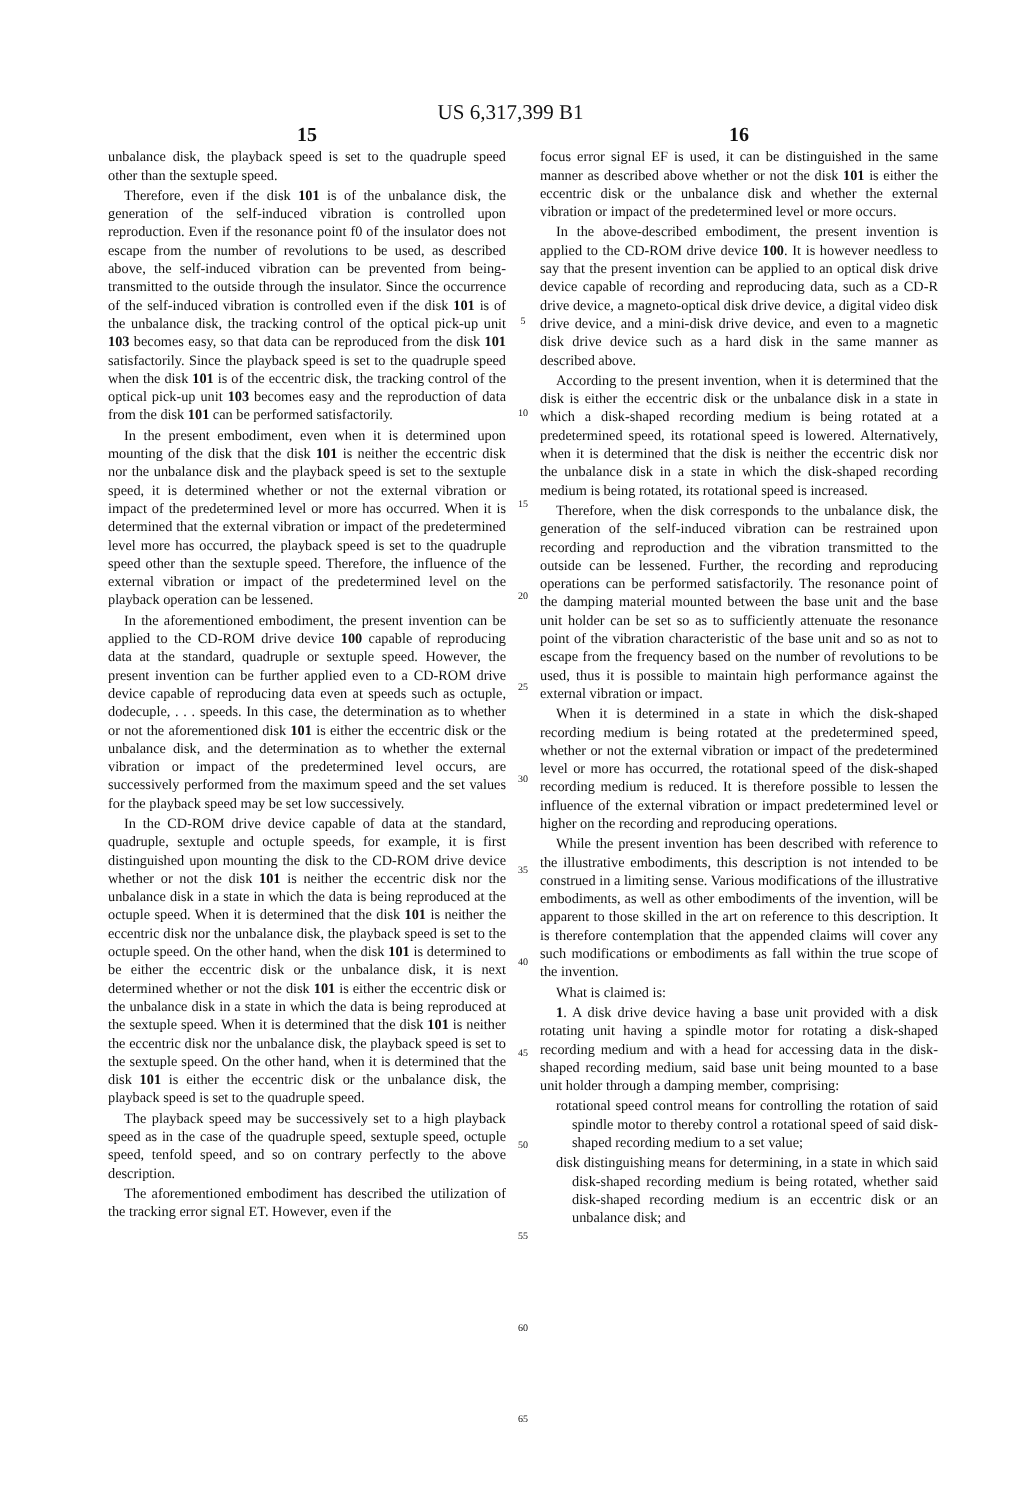US 6,317,399 B1
15
unbalance disk, the playback speed is set to the quadruple speed other than the sextuple speed.
Therefore, even if the disk 101 is of the unbalance disk, the generation of the self-induced vibration is controlled upon reproduction. Even if the resonance point f0 of the insulator does not escape from the number of revolutions to be used, as described above, the self-induced vibration can be prevented from being-transmitted to the outside through the insulator. Since the occurrence of the self-induced vibration is controlled even if the disk 101 is of the unbalance disk, the tracking control of the optical pick-up unit 103 becomes easy, so that data can be reproduced from the disk 101 satisfactorily. Since the playback speed is set to the quadruple speed when the disk 101 is of the eccentric disk, the tracking control of the optical pick-up unit 103 becomes easy and the reproduction of data from the disk 101 can be performed satisfactorily.
In the present embodiment, even when it is determined upon mounting of the disk that the disk 101 is neither the eccentric disk nor the unbalance disk and the playback speed is set to the sextuple speed, it is determined whether or not the external vibration or impact of the predetermined level or more has occurred. When it is determined that the external vibration or impact of the predetermined level more has occurred, the playback speed is set to the quadruple speed other than the sextuple speed. Therefore, the influence of the external vibration or impact of the predetermined level on the playback operation can be lessened.
In the aforementioned embodiment, the present invention can be applied to the CD-ROM drive device 100 capable of reproducing data at the standard, quadruple or sextuple speed. However, the present invention can be further applied even to a CD-ROM drive device capable of reproducing data even at speeds such as octuple, dodecuple, . . . speeds. In this case, the determination as to whether or not the aforementioned disk 101 is either the eccentric disk or the unbalance disk, and the determination as to whether the external vibration or impact of the predetermined level occurs, are successively performed from the maximum speed and the set values for the playback speed may be set low successively.
In the CD-ROM drive device capable of data at the standard, quadruple, sextuple and octuple speeds, for example, it is first distinguished upon mounting the disk to the CD-ROM drive device whether or not the disk 101 is neither the eccentric disk nor the unbalance disk in a state in which the data is being reproduced at the octuple speed. When it is determined that the disk 101 is neither the eccentric disk nor the unbalance disk, the playback speed is set to the octuple speed. On the other hand, when the disk 101 is determined to be either the eccentric disk or the unbalance disk, it is next determined whether or not the disk 101 is either the eccentric disk or the unbalance disk in a state in which the data is being reproduced at the sextuple speed. When it is determined that the disk 101 is neither the eccentric disk nor the unbalance disk, the playback speed is set to the sextuple speed. On the other hand, when it is determined that the disk 101 is either the eccentric disk or the unbalance disk, the playback speed is set to the quadruple speed.
The playback speed may be successively set to a high playback speed as in the case of the quadruple speed, sextuple speed, octuple speed, tenfold speed, and so on contrary perfectly to the above description.
The aforementioned embodiment has described the utilization of the tracking error signal ET. However, even if the
5
10
15
20
25
30
35
40
45
50
55
60
65
16
focus error signal EF is used, it can be distinguished in the same manner as described above whether or not the disk 101 is either the eccentric disk or the unbalance disk and whether the external vibration or impact of the predetermined level or more occurs.
In the above-described embodiment, the present invention is applied to the CD-ROM drive device 100. It is however needless to say that the present invention can be applied to an optical disk drive device capable of recording and reproducing data, such as a CD-R drive device, a magneto-optical disk drive device, a digital video disk drive device, and a mini-disk drive device, and even to a magnetic disk drive device such as a hard disk in the same manner as described above.
According to the present invention, when it is determined that the disk is either the eccentric disk or the unbalance disk in a state in which a disk-shaped recording medium is being rotated at a predetermined speed, its rotational speed is lowered. Alternatively, when it is determined that the disk is neither the eccentric disk nor the unbalance disk in a state in which the disk-shaped recording medium is being rotated, its rotational speed is increased.
Therefore, when the disk corresponds to the unbalance disk, the generation of the self-induced vibration can be restrained upon recording and reproduction and the vibration transmitted to the outside can be lessened. Further, the recording and reproducing operations can be performed satisfactorily. The resonance point of the damping material mounted between the base unit and the base unit holder can be set so as to sufficiently attenuate the resonance point of the vibration characteristic of the base unit and so as not to escape from the frequency based on the number of revolutions to be used, thus it is possible to maintain high performance against the external vibration or impact.
When it is determined in a state in which the disk-shaped recording medium is being rotated at the predetermined speed, whether or not the external vibration or impact of the predetermined level or more has occurred, the rotational speed of the disk-shaped recording medium is reduced. It is therefore possible to lessen the influence of the external vibration or impact predetermined level or higher on the recording and reproducing operations.
While the present invention has been described with reference to the illustrative embodiments, this description is not intended to be construed in a limiting sense. Various modifications of the illustrative embodiments, as well as other embodiments of the invention, will be apparent to those skilled in the art on reference to this description. It is therefore contemplation that the appended claims will cover any such modifications or embodiments as fall within the true scope of the invention.
What is claimed is:
1. A disk drive device having a base unit provided with a disk rotating unit having a spindle motor for rotating a disk-shaped recording medium and with a head for accessing data in the disk-shaped recording medium, said base unit being mounted to a base unit holder through a damping member, comprising:
rotational speed control means for controlling the rotation of said spindle motor to thereby control a rotational speed of said disk-shaped recording medium to a set value;
disk distinguishing means for determining, in a state in which said disk-shaped recording medium is being rotated, whether said disk-shaped recording medium is an eccentric disk or an unbalance disk; and